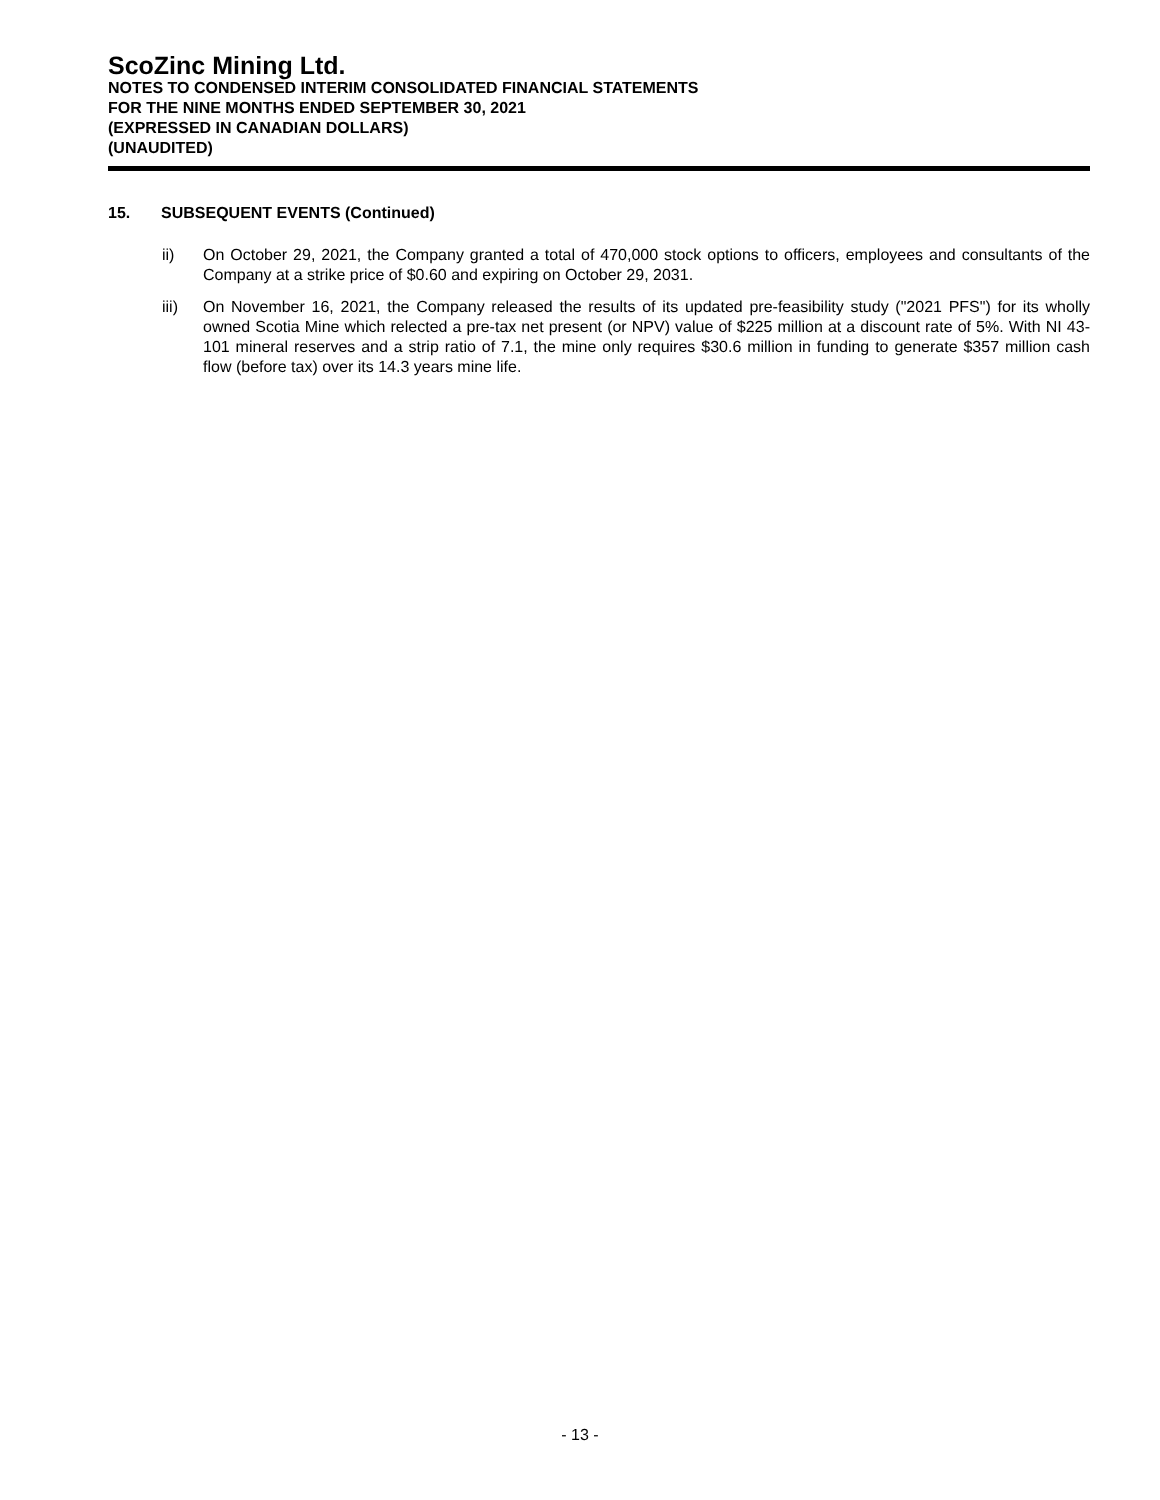ScoZinc Mining Ltd.
NOTES TO CONDENSED INTERIM CONSOLIDATED FINANCIAL STATEMENTS
FOR THE NINE MONTHS ENDED SEPTEMBER 30, 2021
(EXPRESSED IN CANADIAN DOLLARS)
(UNAUDITED)
15. SUBSEQUENT EVENTS (Continued)
ii) On October 29, 2021, the Company granted a total of 470,000 stock options to officers, employees and consultants of the Company at a strike price of $0.60 and expiring on October 29, 2031.
iii) On November 16, 2021, the Company released the results of its updated pre-feasibility study ("2021 PFS") for its wholly owned Scotia Mine which relected a pre-tax net present (or NPV) value of $225 million at a discount rate of 5%. With NI 43-101 mineral reserves and a strip ratio of 7.1, the mine only requires $30.6 million in funding to generate $357 million cash flow (before tax) over its 14.3 years mine life.
- 13 -